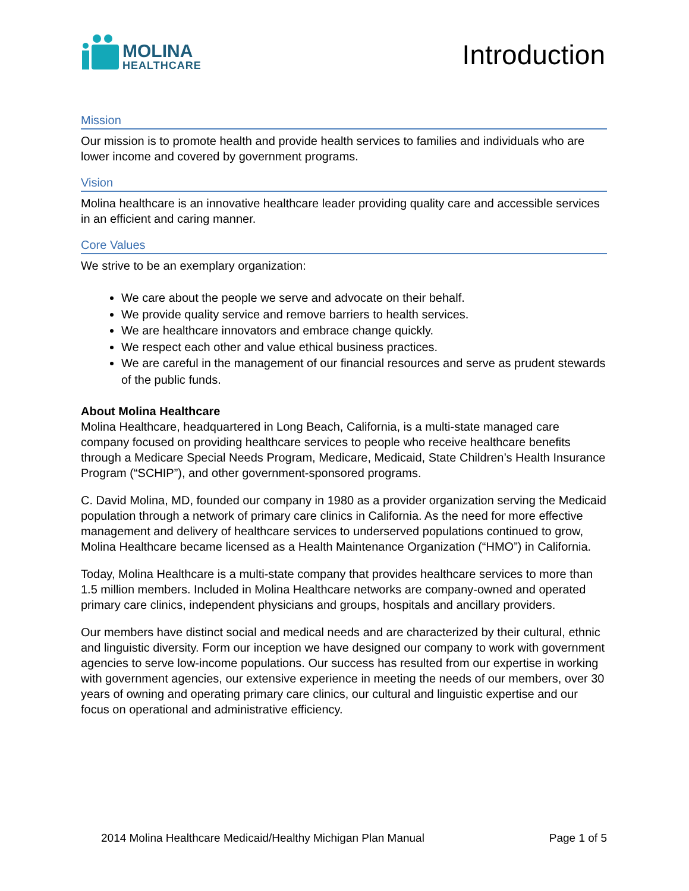MOLINA
HEALTHCARE
Introduction
Mission
Our mission is to promote health and provide health services to families and individuals who are lower income and covered by government programs.
Vision
Molina healthcare is an innovative healthcare leader providing quality care and accessible services in an efficient and caring manner.
Core Values
We strive to be an exemplary organization:
We care about the people we serve and advocate on their behalf.
We provide quality service and remove barriers to health services.
We are healthcare innovators and embrace change quickly.
We respect each other and value ethical business practices.
We are careful in the management of our financial resources and serve as prudent stewards of the public funds.
About Molina Healthcare
Molina Healthcare, headquartered in Long Beach, California, is a multi-state managed care company focused on providing healthcare services to people who receive healthcare benefits through a Medicare Special Needs Program, Medicare, Medicaid, State Children’s Health Insurance Program (“SCHIP”), and other government-sponsored programs.
C. David Molina, MD, founded our company in 1980 as a provider organization serving the Medicaid population through a network of primary care clinics in California. As the need for more effective management and delivery of healthcare services to underserved populations continued to grow, Molina Healthcare became licensed as a Health Maintenance Organization (“HMO”) in California.
Today, Molina Healthcare is a multi-state company that provides healthcare services to more than 1.5 million members. Included in Molina Healthcare networks are company-owned and operated primary care clinics, independent physicians and groups, hospitals and ancillary providers.
Our members have distinct social and medical needs and are characterized by their cultural, ethnic and linguistic diversity. Form our inception we have designed our company to work with government agencies to serve low-income populations. Our success has resulted from our expertise in working with government agencies, our extensive experience in meeting the needs of our members, over 30 years of owning and operating primary care clinics, our cultural and linguistic expertise and our focus on operational and administrative efficiency.
2014 Molina Healthcare Medicaid/Healthy Michigan Plan Manual Page 1 of 5